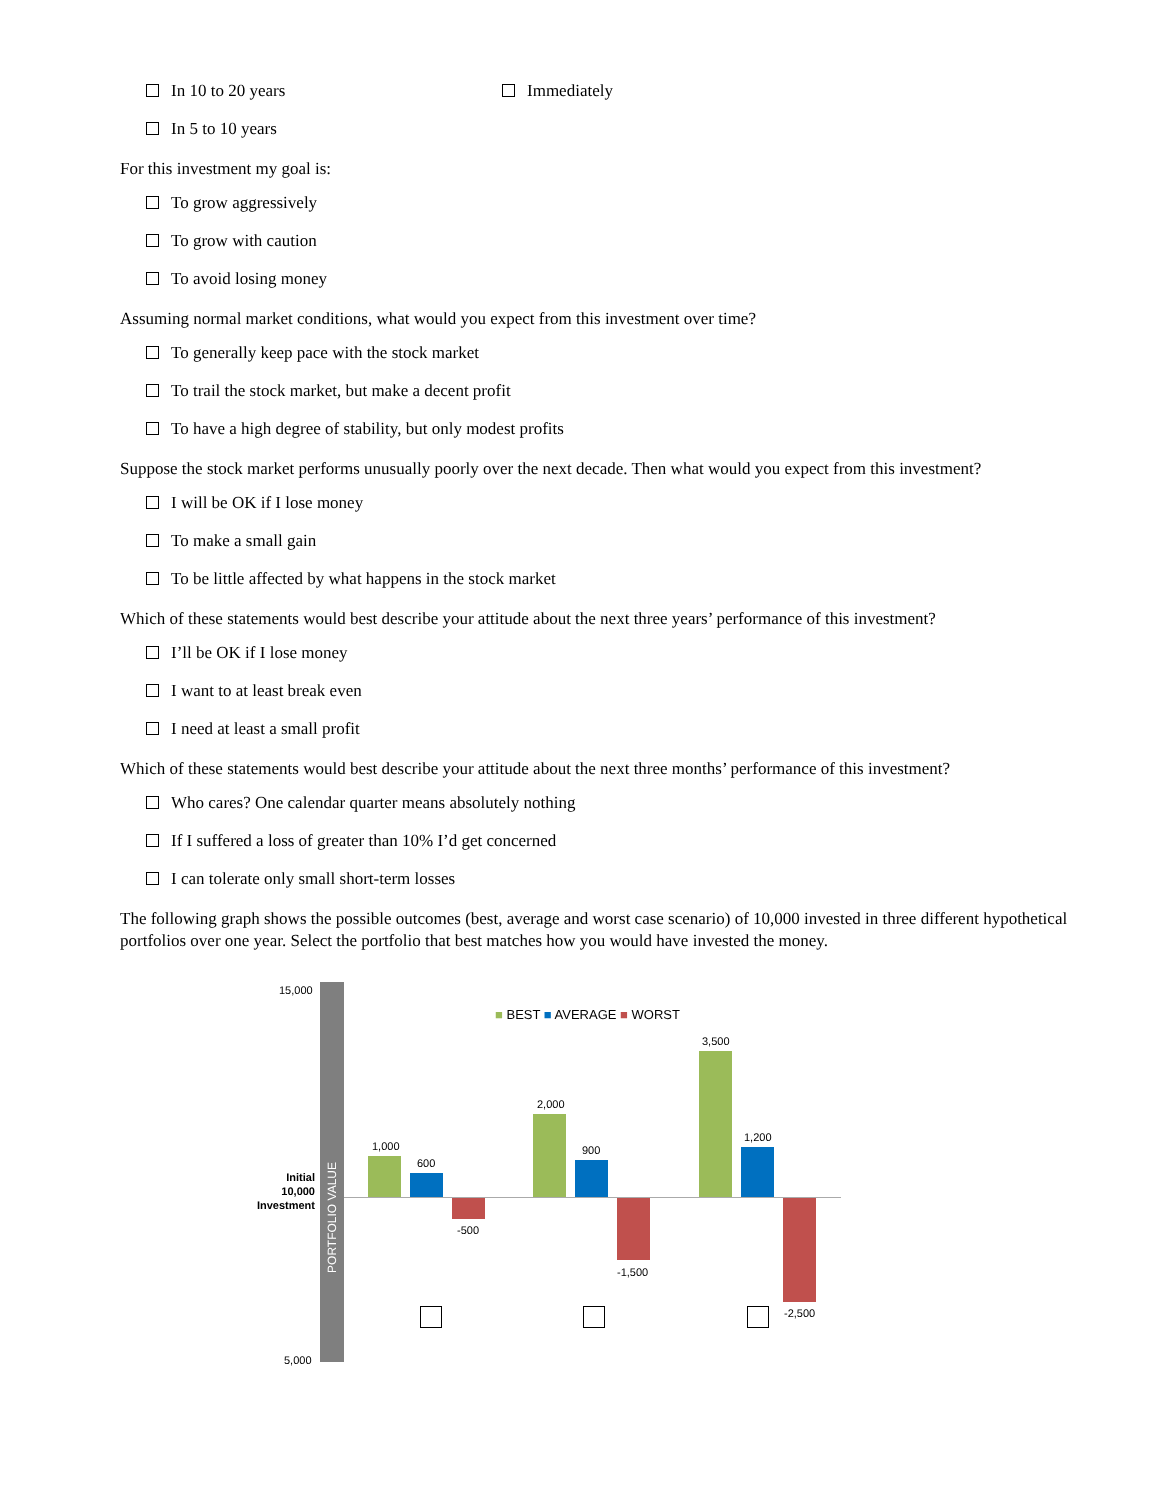In 10 to 20 years Immediately
In 5 to 10 years
For this investment my goal is:
To grow aggressively
To grow with caution
To avoid losing money
Assuming normal market conditions, what would you expect from this investment over time?
To generally keep pace with the stock market
To trail the stock market, but make a decent profit
To have a high degree of stability, but only modest profits
Suppose the stock market performs unusually poorly over the next decade. Then what would you expect from this investment?
I will be OK if I lose money
To make a small gain
To be little affected by what happens in the stock market
Which of these statements would best describe your attitude about the next three years’ performance of this investment?
I’ll be OK if I lose money
I want to at least break even
I need at least a small profit
Which of these statements would best describe your attitude about the next three months’ performance of this investment?
Who cares? One calendar quarter means absolutely nothing
If I suffered a loss of greater than 10% I’d get concerned
I can tolerate only small short-term losses
The following graph shows the possible outcomes (best, average and worst case scenario) of 10,000 invested in three different hypothetical portfolios over one year. Select the portfolio that best matches how you would have invested the money.
15,000
5,000
Initial 10,000 Investment
PORTFOLIO VALUE
■ BEST ■ AVERAGE ■ WORST
1,000
600
-500
2,000
900
-1,500
3,500
1,200
-2,500